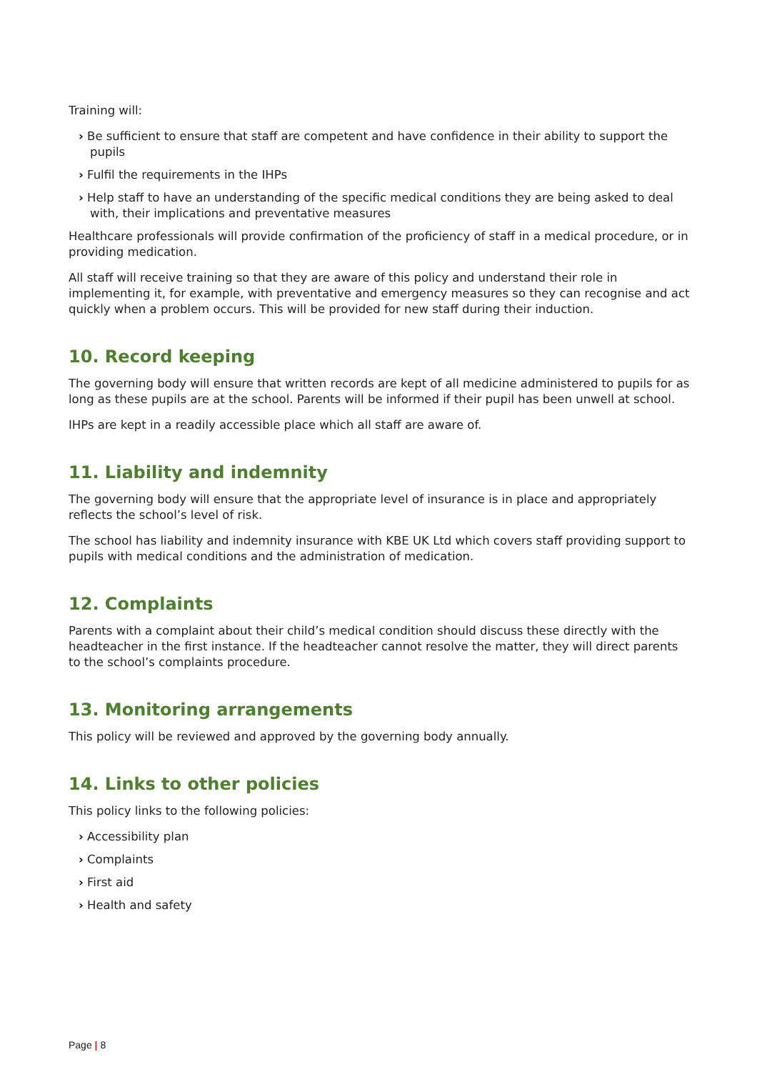Training will:
› Be sufficient to ensure that staff are competent and have confidence in their ability to support the pupils
› Fulfil the requirements in the IHPs
› Help staff to have an understanding of the specific medical conditions they are being asked to deal with, their implications and preventative measures
Healthcare professionals will provide confirmation of the proficiency of staff in a medical procedure, or in providing medication.
All staff will receive training so that they are aware of this policy and understand their role in implementing it, for example, with preventative and emergency measures so they can recognise and act quickly when a problem occurs. This will be provided for new staff during their induction.
10. Record keeping
The governing body will ensure that written records are kept of all medicine administered to pupils for as long as these pupils are at the school. Parents will be informed if their pupil has been unwell at school.
IHPs are kept in a readily accessible place which all staff are aware of.
11. Liability and indemnity
The governing body will ensure that the appropriate level of insurance is in place and appropriately reflects the school’s level of risk.
The school has liability and indemnity insurance with KBE UK Ltd which covers staff providing support to pupils with medical conditions and the administration of medication.
12. Complaints
Parents with a complaint about their child’s medical condition should discuss these directly with the headteacher in the first instance. If the headteacher cannot resolve the matter, they will direct parents to the school’s complaints procedure.
13. Monitoring arrangements
This policy will be reviewed and approved by the governing body annually.
14. Links to other policies
This policy links to the following policies:
› Accessibility plan
› Complaints
› First aid
› Health and safety
Page | 8